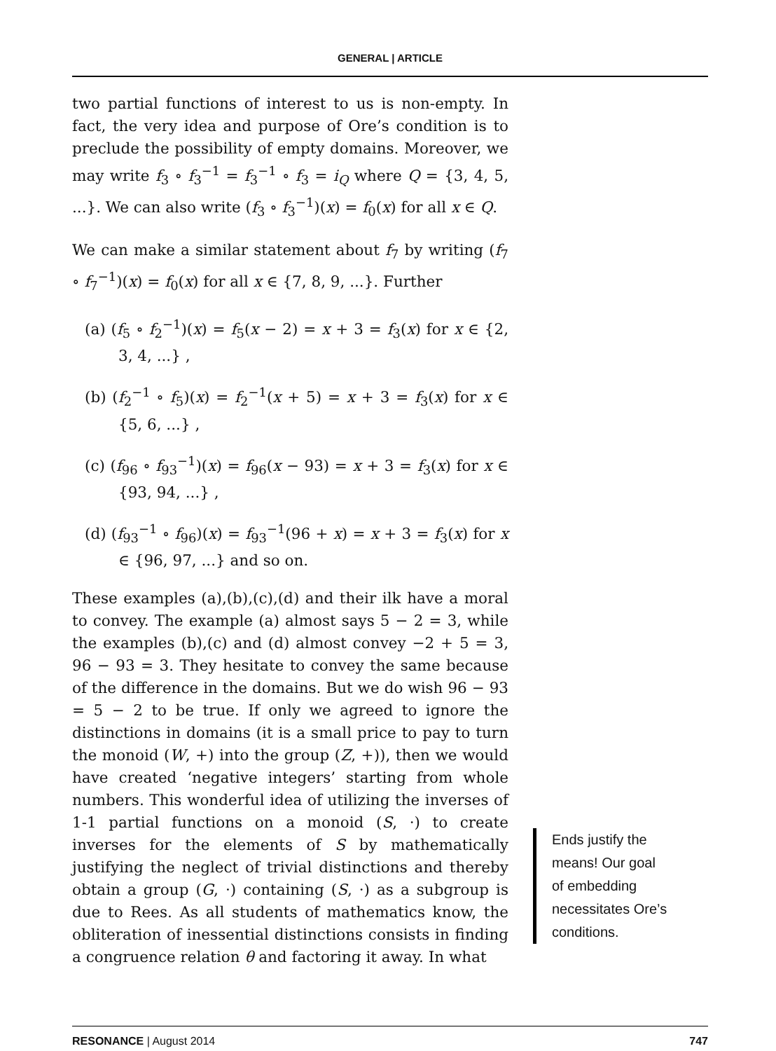GENERAL | ARTICLE
two partial functions of interest to us is non-empty. In fact, the very idea and purpose of Ore’s condition is to preclude the possibility of empty domains. Moreover, we may write f<sub>3</sub> ∘ f<sub>3</sub><sup>−1</sup> = f<sub>3</sub><sup>−1</sup> ∘ f<sub>3</sub> = i<sub>Q</sub> where Q = {3, 4, 5, ...}. We can also write (f<sub>3</sub> ∘ f<sub>3</sub><sup>−1</sup>)(x) = f<sub>0</sub>(x) for all x ∈ Q.
We can make a similar statement about f<sub>7</sub> by writing (f<sub>7</sub> ∘ f<sub>7</sub><sup>−1</sup>)(x) = f<sub>0</sub>(x) for all x ∈ {7, 8, 9, ...}. Further
(a) (f<sub>5</sub> ∘ f<sub>2</sub><sup>−1</sup>)(x) = f<sub>5</sub>(x − 2) = x + 3 = f<sub>3</sub>(x) for x ∈ {2, 3, 4, ...} ,
(b) (f<sub>2</sub><sup>−1</sup> ∘ f<sub>5</sub>)(x) = f<sub>2</sub><sup>−1</sup>(x + 5) = x + 3 = f<sub>3</sub>(x) for x ∈ {5, 6, ...} ,
(c) (f<sub>96</sub> ∘ f<sub>93</sub><sup>−1</sup>)(x) = f<sub>96</sub>(x − 93) = x + 3 = f<sub>3</sub>(x) for x ∈ {93, 94, ...} ,
(d) (f<sub>93</sub><sup>−1</sup> ∘ f<sub>96</sub>)(x) = f<sub>93</sub><sup>−1</sup>(96 + x) = x + 3 = f<sub>3</sub>(x) for x ∈ {96, 97, ...} and so on.
These examples (a),(b),(c),(d) and their ilk have a moral to convey. The example (a) almost says 5 − 2 = 3, while the examples (b),(c) and (d) almost convey −2 + 5 = 3, 96 − 93 = 3. They hesitate to convey the same because of the difference in the domains. But we do wish 96 − 93 = 5 − 2 to be true. If only we agreed to ignore the distinctions in domains (it is a small price to pay to turn the monoid (W, +) into the group (Z, +)), then we would have created ‘negative integers’ starting from whole numbers. This wonderful idea of utilizing the inverses of 1-1 partial functions on a monoid (S, ·) to create inverses for the elements of S by mathematically justifying the neglect of trivial distinctions and thereby obtain a group (G, ·) containing (S, ·) as a subgroup is due to Rees. As all students of mathematics know, the obliteration of inessential distinctions consists in finding a congruence relation θ and factoring it away. In what
Ends justify the means! Our goal of embedding necessitates Ore’s conditions.
RESONANCE | August 2014 747